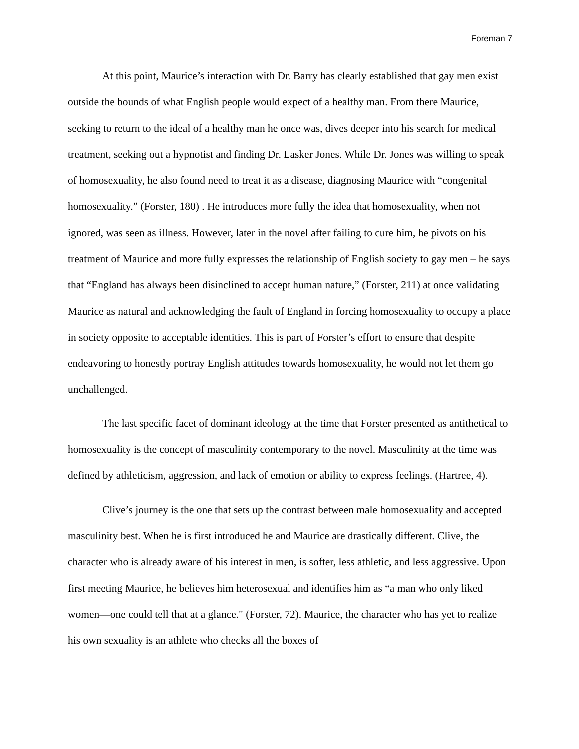Foreman 7
At this point, Maurice’s interaction with Dr. Barry has clearly established that gay men exist outside the bounds of what English people would expect of a healthy man. From there Maurice, seeking to return to the ideal of a healthy man he once was, dives deeper into his search for medical treatment, seeking out a hypnotist and finding Dr. Lasker Jones. While Dr. Jones was willing to speak of homosexuality, he also found need to treat it as a disease, diagnosing Maurice with “congenital homosexuality.” (Forster, 180) . He introduces more fully the idea that homosexuality, when not ignored, was seen as illness. However, later in the novel after failing to cure him, he pivots on his treatment of Maurice and more fully expresses the relationship of English society to gay men – he says that “England has always been disinclined to accept human nature,” (Forster, 211) at once validating Maurice as natural and acknowledging the fault of England in forcing homosexuality to occupy a place in society opposite to acceptable identities. This is part of Forster’s effort to ensure that despite endeavoring to honestly portray English attitudes towards homosexuality, he would not let them go unchallenged.
The last specific facet of dominant ideology at the time that Forster presented as antithetical to homosexuality is the concept of masculinity contemporary to the novel. Masculinity at the time was defined by athleticism, aggression, and lack of emotion or ability to express feelings. (Hartree, 4).
Clive’s journey is the one that sets up the contrast between male homosexuality and accepted masculinity best. When he is first introduced he and Maurice are drastically different. Clive, the character who is already aware of his interest in men, is softer, less athletic, and less aggressive. Upon first meeting Maurice, he believes him heterosexual and identifies him as “a man who only liked women—one could tell that at a glance." (Forster, 72). Maurice, the character who has yet to realize his own sexuality is an athlete who checks all the boxes of